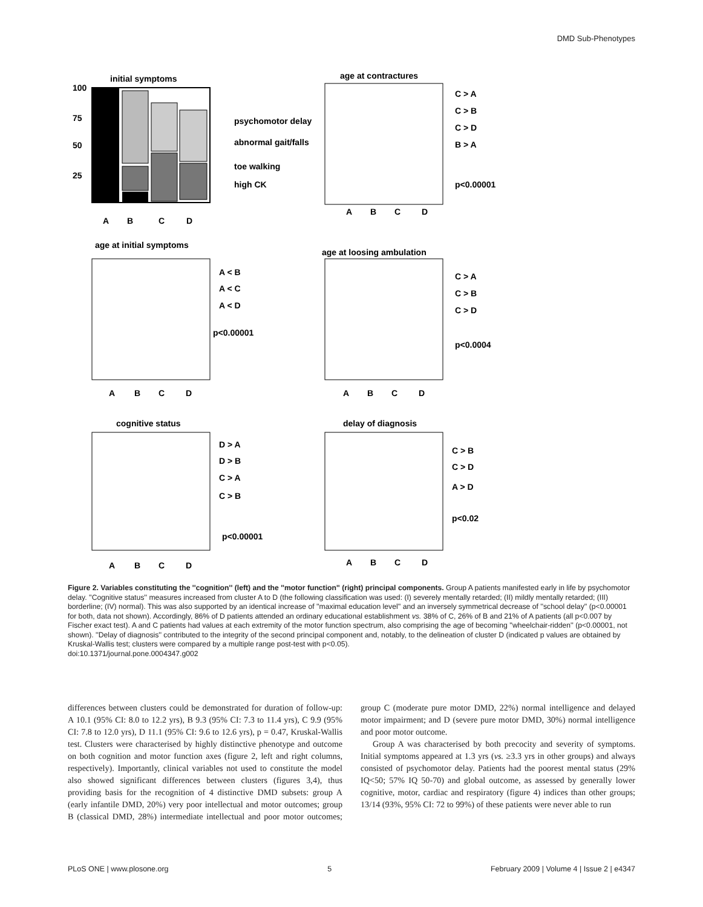DMD Sub-Phenotypes
initial symptoms
100
75
50
25
A
B
C
D
psychomotor delay
abnormal gait/falls
toe walking
high CK
age at contractures
C > A
C > B
C > D
B > A
p<0.00001
A
B
C
D
age at initial symptoms
A < B
A < C
A < D
p<0.00001
A
B
C
D
age at loosing ambulation
C > A
C > B
C > D
p<0.0004
A
B
C
D
cognitive status
D > A
D > B
C > A
C > B
p<0.00001
A
B
C
D
delay of diagnosis
C > B
C > D
A > D
p<0.02
A
B
C
D
Figure 2. Variables constituting the ''cognition'' (left) and the ''motor function'' (right) principal components. Group A patients manifested early in life by psychomotor delay. ''Cognitive status'' measures increased from cluster A to D (the following classification was used: (I) severely mentally retarded; (II) mildly mentally retarded; (III) borderline; (IV) normal). This was also supported by an identical increase of ''maximal education level'' and an inversely symmetrical decrease of ''school delay'' (p<0.00001 for both, data not shown). Accordingly, 86% of D patients attended an ordinary educational establishment vs. 38% of C, 26% of B and 21% of A patients (all p<0.007 by Fischer exact test). A and C patients had values at each extremity of the motor function spectrum, also comprising the age of becoming ''wheelchair-ridden'' (p<0.00001, not shown). ''Delay of diagnosis'' contributed to the integrity of the second principal component and, notably, to the delineation of cluster D (indicated p values are obtained by Kruskal-Wallis test; clusters were compared by a multiple range post-test with p<0.05).
doi:10.1371/journal.pone.0004347.g002
differences between clusters could be demonstrated for duration of follow-up: A 10.1 (95% CI: 8.0 to 12.2 yrs), B 9.3 (95% CI: 7.3 to 11.4 yrs), C 9.9 (95% CI: 7.8 to 12.0 yrs), D 11.1 (95% CI: 9.6 to 12.6 yrs), p = 0.47, Kruskal-Wallis test. Clusters were characterised by highly distinctive phenotype and outcome on both cognition and motor function axes (figure 2, left and right columns, respectively). Importantly, clinical variables not used to constitute the model also showed significant differences between clusters (figures 3,4), thus providing basis for the recognition of 4 distinctive DMD subsets: group A (early infantile DMD, 20%) very poor intellectual and motor outcomes; group B (classical DMD, 28%) intermediate intellectual and poor motor outcomes; group C (moderate pure motor DMD, 22%) normal intelligence and delayed motor impairment; and D (severe pure motor DMD, 30%) normal intelligence and poor motor outcome.
Group A was characterised by both precocity and severity of symptoms. Initial symptoms appeared at 1.3 yrs (vs. ≥3.3 yrs in other groups) and always consisted of psychomotor delay. Patients had the poorest mental status (29% IQ<50; 57% IQ 50-70) and global outcome, as assessed by generally lower cognitive, motor, cardiac and respiratory (figure 4) indices than other groups; 13/14 (93%, 95% CI: 72 to 99%) of these patients were never able to run
PLoS ONE | www.plosone.org 5 February 2009 | Volume 4 | Issue 2 | e4347